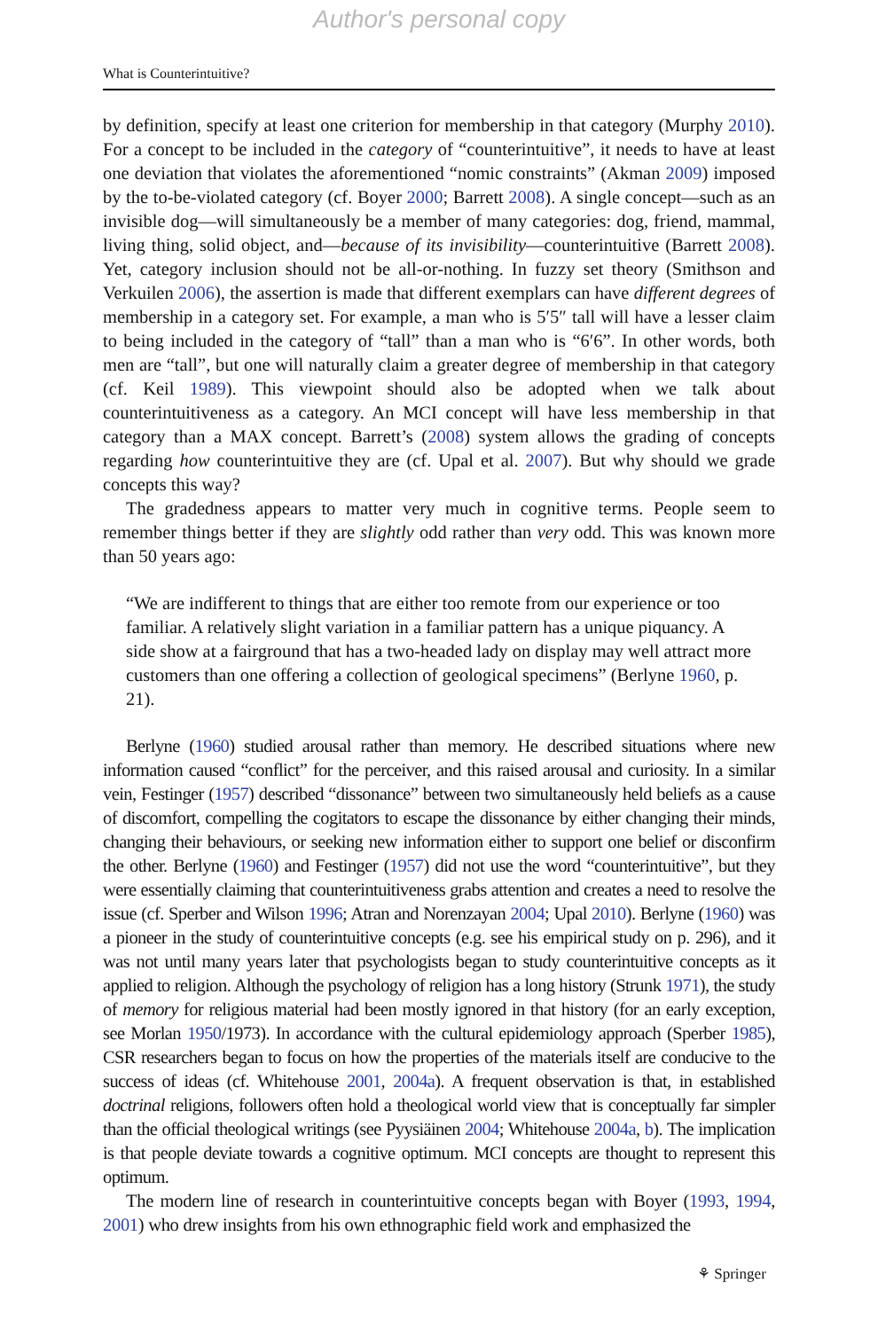Author's personal copy
What is Counterintuitive?
by definition, specify at least one criterion for membership in that category (Murphy 2010). For a concept to be included in the category of “counterintuitive”, it needs to have at least one deviation that violates the aforementioned “nomic constraints” (Akman 2009) imposed by the to-be-violated category (cf. Boyer 2000; Barrett 2008). A single concept—such as an invisible dog—will simultaneously be a member of many categories: dog, friend, mammal, living thing, solid object, and—because of its invisibility—counterintuitive (Barrett 2008). Yet, category inclusion should not be all-or-nothing. In fuzzy set theory (Smithson and Verkuilen 2006), the assertion is made that different exemplars can have different degrees of membership in a category set. For example, a man who is 5′5″ tall will have a lesser claim to being included in the category of “tall” than a man who is “6′6”. In other words, both men are “tall”, but one will naturally claim a greater degree of membership in that category (cf. Keil 1989). This viewpoint should also be adopted when we talk about counterintuitiveness as a category. An MCI concept will have less membership in that category than a MAX concept. Barrett’s (2008) system allows the grading of concepts regarding how counterintuitive they are (cf. Upal et al. 2007). But why should we grade concepts this way?
The gradedness appears to matter very much in cognitive terms. People seem to remember things better if they are slightly odd rather than very odd. This was known more than 50 years ago:
“We are indifferent to things that are either too remote from our experience or too familiar. A relatively slight variation in a familiar pattern has a unique piquancy. A side show at a fairground that has a two-headed lady on display may well attract more customers than one offering a collection of geological specimens” (Berlyne 1960, p. 21).
Berlyne (1960) studied arousal rather than memory. He described situations where new information caused “conflict” for the perceiver, and this raised arousal and curiosity. In a similar vein, Festinger (1957) described “dissonance” between two simultaneously held beliefs as a cause of discomfort, compelling the cogitators to escape the dissonance by either changing their minds, changing their behaviours, or seeking new information either to support one belief or disconfirm the other. Berlyne (1960) and Festinger (1957) did not use the word “counterintuitive”, but they were essentially claiming that counterintuitiveness grabs attention and creates a need to resolve the issue (cf. Sperber and Wilson 1996; Atran and Norenzayan 2004; Upal 2010). Berlyne (1960) was a pioneer in the study of counterintuitive concepts (e.g. see his empirical study on p. 296), and it was not until many years later that psychologists began to study counterintuitive concepts as it applied to religion. Although the psychology of religion has a long history (Strunk 1971), the study of memory for religious material had been mostly ignored in that history (for an early exception, see Morlan 1950/1973). In accordance with the cultural epidemiology approach (Sperber 1985), CSR researchers began to focus on how the properties of the materials itself are conducive to the success of ideas (cf. Whitehouse 2001, 2004a). A frequent observation is that, in established doctrinal religions, followers often hold a theological world view that is conceptually far simpler than the official theological writings (see Pyysiäinen 2004; Whitehouse 2004a, b). The implication is that people deviate towards a cognitive optimum. MCI concepts are thought to represent this optimum.
The modern line of research in counterintuitive concepts began with Boyer (1993, 1994, 2001) who drew insights from his own ethnographic field work and emphasized the
⚘ Springer